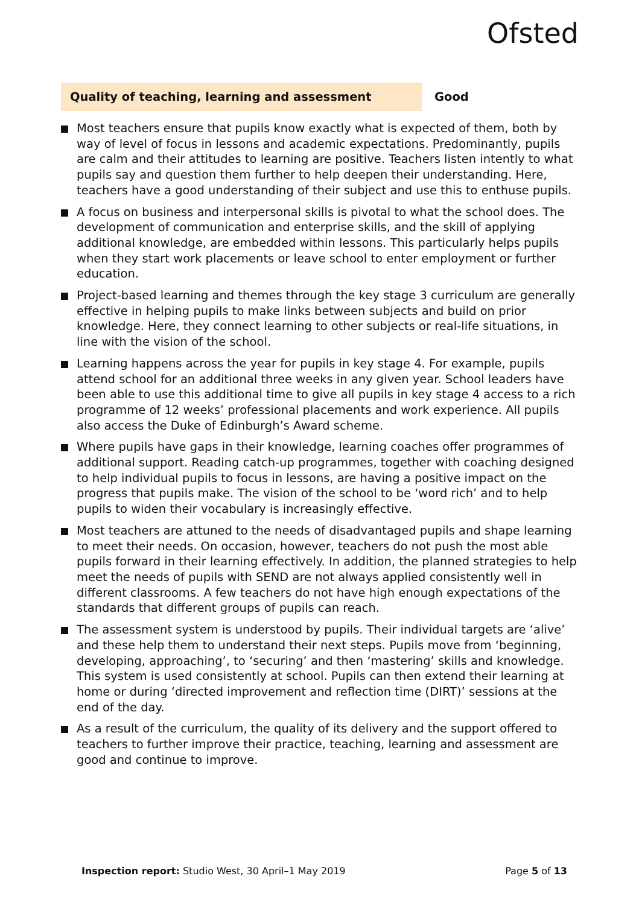Ofsted
Quality of teaching, learning and assessment Good
Most teachers ensure that pupils know exactly what is expected of them, both by way of level of focus in lessons and academic expectations. Predominantly, pupils are calm and their attitudes to learning are positive. Teachers listen intently to what pupils say and question them further to help deepen their understanding. Here, teachers have a good understanding of their subject and use this to enthuse pupils.
A focus on business and interpersonal skills is pivotal to what the school does. The development of communication and enterprise skills, and the skill of applying additional knowledge, are embedded within lessons. This particularly helps pupils when they start work placements or leave school to enter employment or further education.
Project-based learning and themes through the key stage 3 curriculum are generally effective in helping pupils to make links between subjects and build on prior knowledge. Here, they connect learning to other subjects or real-life situations, in line with the vision of the school.
Learning happens across the year for pupils in key stage 4. For example, pupils attend school for an additional three weeks in any given year. School leaders have been able to use this additional time to give all pupils in key stage 4 access to a rich programme of 12 weeks’ professional placements and work experience. All pupils also access the Duke of Edinburgh’s Award scheme.
Where pupils have gaps in their knowledge, learning coaches offer programmes of additional support. Reading catch-up programmes, together with coaching designed to help individual pupils to focus in lessons, are having a positive impact on the progress that pupils make. The vision of the school to be ‘word rich’ and to help pupils to widen their vocabulary is increasingly effective.
Most teachers are attuned to the needs of disadvantaged pupils and shape learning to meet their needs. On occasion, however, teachers do not push the most able pupils forward in their learning effectively. In addition, the planned strategies to help meet the needs of pupils with SEND are not always applied consistently well in different classrooms. A few teachers do not have high enough expectations of the standards that different groups of pupils can reach.
The assessment system is understood by pupils. Their individual targets are ‘alive’ and these help them to understand their next steps. Pupils move from ‘beginning, developing, approaching’, to ‘securing’ and then ‘mastering’ skills and knowledge. This system is used consistently at school. Pupils can then extend their learning at home or during ‘directed improvement and reflection time (DIRT)’ sessions at the end of the day.
As a result of the curriculum, the quality of its delivery and the support offered to teachers to further improve their practice, teaching, learning and assessment are good and continue to improve.
Inspection report: Studio West, 30 April–1 May 2019
Page 5 of 13